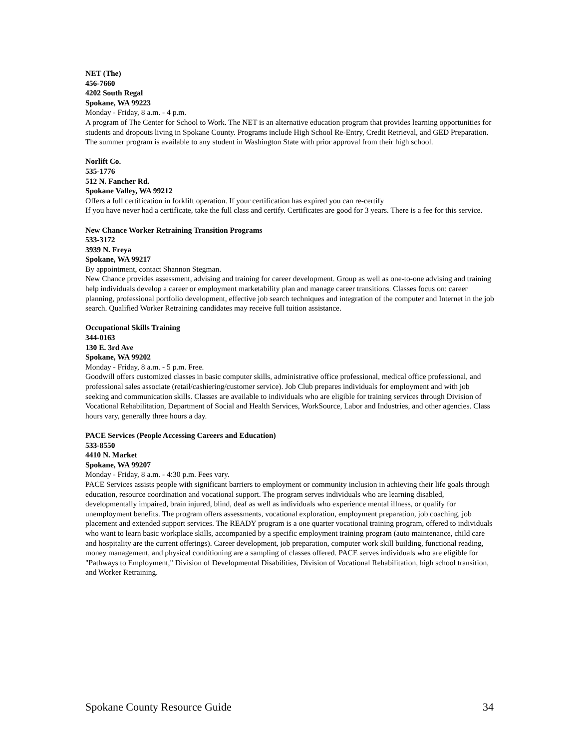NET (The)
456-7660
4202 South Regal
Spokane, WA 99223
Monday - Friday, 8 a.m. - 4 p.m.
A program of The Center for School to Work. The NET is an alternative education program that provides learning opportunities for students and dropouts living in Spokane County. Programs include High School Re-Entry, Credit Retrieval, and GED Preparation. The summer program is available to any student in Washington State with prior approval from their high school.
Norlift Co.
535-1776
512 N. Fancher Rd.
Spokane Valley, WA 99212
Offers a full certification in forklift operation. If your certification has expired you can re-certify
If you have never had a certificate, take the full class and certify. Certificates are good for 3 years. There is a fee for this service.
New Chance Worker Retraining Transition Programs
533-3172
3939 N. Freya
Spokane, WA 99217
By appointment, contact Shannon Stegman.
New Chance provides assessment, advising and training for career development. Group as well as one-to-one advising and training help individuals develop a career or employment marketability plan and manage career transitions. Classes focus on: career planning, professional portfolio development, effective job search techniques and integration of the computer and Internet in the job search. Qualified Worker Retraining candidates may receive full tuition assistance.
Occupational Skills Training
344-0163
130 E. 3rd Ave
Spokane, WA 99202
Monday - Friday, 8 a.m. - 5 p.m. Free.
Goodwill offers customized classes in basic computer skills, administrative office professional, medical office professional, and professional sales associate (retail/cashiering/customer service). Job Club prepares individuals for employment and with job seeking and communication skills. Classes are available to individuals who are eligible for training services through Division of Vocational Rehabilitation, Department of Social and Health Services, WorkSource, Labor and Industries, and other agencies. Class hours vary, generally three hours a day.
PACE Services (People Accessing Careers and Education)
533-8550
4410 N. Market
Spokane, WA 99207
Monday - Friday, 8 a.m. - 4:30 p.m. Fees vary.
PACE Services assists people with significant barriers to employment or community inclusion in achieving their life goals through education, resource coordination and vocational support. The program serves individuals who are learning disabled, developmentally impaired, brain injured, blind, deaf as well as individuals who experience mental illness, or qualify for unemployment benefits. The program offers assessments, vocational exploration, employment preparation, job coaching, job placement and extended support services. The READY program is a one quarter vocational training program, offered to individuals who want to learn basic workplace skills, accompanied by a specific employment training program (auto maintenance, child care and hospitality are the current offerings). Career development, job preparation, computer work skill building, functional reading, money management, and physical conditioning are a sampling of classes offered. PACE serves individuals who are eligible for "Pathways to Employment," Division of Developmental Disabilities, Division of Vocational Rehabilitation, high school transition, and Worker Retraining.
Spokane County Resource Guide 34